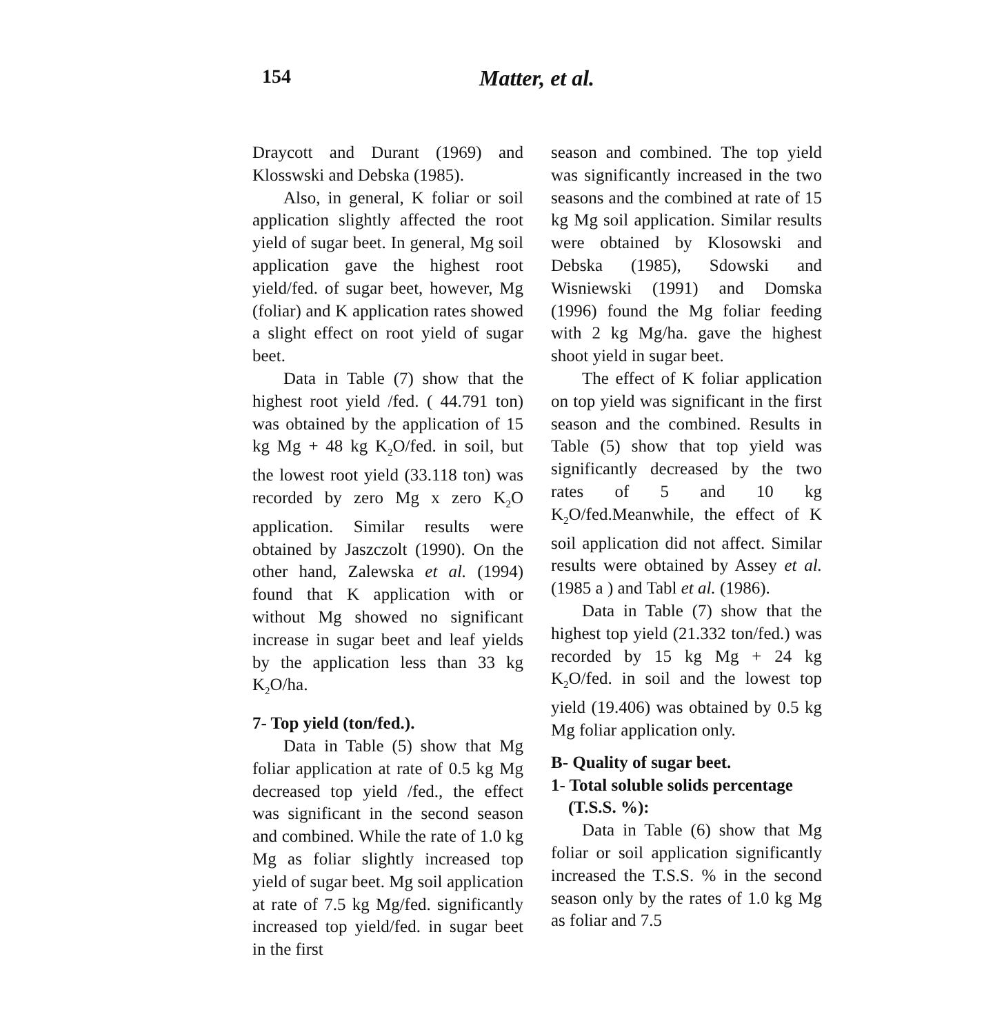154 Matter, et al.
Draycott and Durant (1969) and Klosswski and Debska (1985).
Also, in general, K foliar or soil application slightly affected the root yield of sugar beet. In general, Mg soil application gave the highest root yield/fed. of sugar beet, however, Mg (foliar) and K application rates showed a slight effect on root yield of sugar beet.
Data in Table (7) show that the highest root yield /fed. ( 44.791 ton) was obtained by the application of 15 kg Mg + 48 kg K<sub>2</sub>O/fed. in soil, but the lowest root yield (33.118 ton) was recorded by zero Mg x zero K<sub>2</sub>O application. Similar results were obtained by Jaszczolt (1990). On the other hand, Zalewska et al. (1994) found that K application with or without Mg showed no significant increase in sugar beet and leaf yields by the application less than 33 kg K<sub>2</sub>O/ha.
7- Top yield (ton/fed.).
Data in Table (5) show that Mg foliar application at rate of 0.5 kg Mg decreased top yield /fed., the effect was significant in the second season and combined. While the rate of 1.0 kg Mg as foliar slightly increased top yield of sugar beet. Mg soil application at rate of 7.5 kg Mg/fed. significantly increased top yield/fed. in sugar beet in the first
season and combined. The top yield was significantly increased in the two seasons and the combined at rate of 15 kg Mg soil application. Similar results were obtained by Klosowski and Debska (1985), Sdowski and Wisniewski (1991) and Domska (1996) found the Mg foliar feeding with 2 kg Mg/ha. gave the highest shoot yield in sugar beet.
The effect of K foliar application on top yield was significant in the first season and the combined. Results in Table (5) show that top yield was significantly decreased by the two rates of 5 and 10 kg K<sub>2</sub>O/fed.Meanwhile, the effect of K soil application did not affect. Similar results were obtained by Assey et al. (1985 a ) and Tabl et al. (1986).
Data in Table (7) show that the highest top yield (21.332 ton/fed.) was recorded by 15 kg Mg + 24 kg K<sub>2</sub>O/fed. in soil and the lowest top yield (19.406) was obtained by 0.5 kg Mg foliar application only.
B- Quality of sugar beet.
1- Total soluble solids percentage
(T.S.S. %):
Data in Table (6) show that Mg foliar or soil application significantly increased the T.S.S. % in the second season only by the rates of 1.0 kg Mg as foliar and 7.5